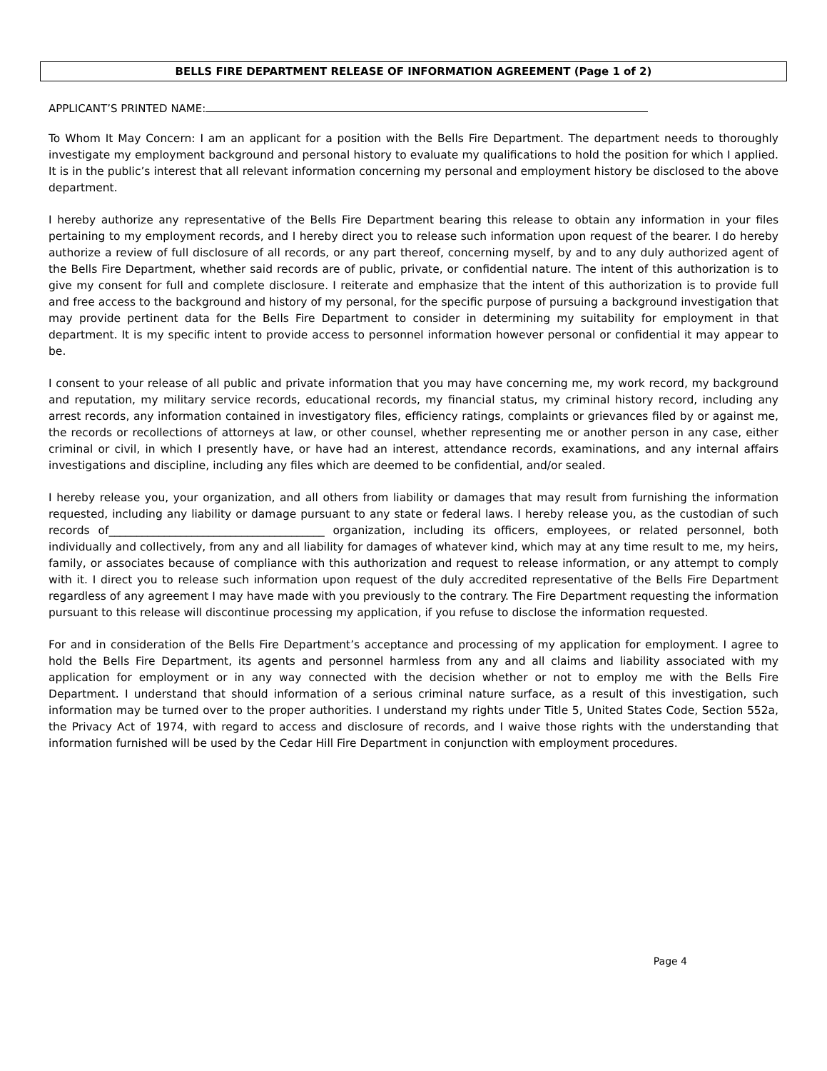BELLS FIRE DEPARTMENT RELEASE OF INFORMATION AGREEMENT (Page 1 of 2)
APPLICANT’S PRINTED NAME:
To Whom It May Concern: I am an applicant for a position with the Bells Fire Department. The department needs to thoroughly investigate my employment background and personal history to evaluate my qualifications to hold the position for which I applied. It is in the public’s interest that all relevant information concerning my personal and employment history be disclosed to the above department.
I hereby authorize any representative of the Bells Fire Department bearing this release to obtain any information in your files pertaining to my employment records, and I hereby direct you to release such information upon request of the bearer. I do hereby authorize a review of full disclosure of all records, or any part thereof, concerning myself, by and to any duly authorized agent of the Bells Fire Department, whether said records are of public, private, or confidential nature. The intent of this authorization is to give my consent for full and complete disclosure. I reiterate and emphasize that the intent of this authorization is to provide full and free access to the background and history of my personal, for the specific purpose of pursuing a background investigation that may provide pertinent data for the Bells Fire Department to consider in determining my suitability for employment in that department. It is my specific intent to provide access to personnel information however personal or confidential it may appear to be.
I consent to your release of all public and private information that you may have concerning me, my work record, my background and reputation, my military service records, educational records, my financial status, my criminal history record, including any arrest records, any information contained in investigatory files, efficiency ratings, complaints or grievances filed by or against me, the records or recollections of attorneys at law, or other counsel, whether representing me or another person in any case, either criminal or civil, in which I presently have, or have had an interest, attendance records, examinations, and any internal affairs investigations and discipline, including any files which are deemed to be confidential, and/or sealed.
I hereby release you, your organization, and all others from liability or damages that may result from furnishing the information requested, including any liability or damage pursuant to any state or federal laws. I hereby release you, as the custodian of such records of_______________________________________ organization, including its officers, employees, or related personnel, both individually and collectively, from any and all liability for damages of whatever kind, which may at any time result to me, my heirs, family, or associates because of compliance with this authorization and request to release information, or any attempt to comply with it. I direct you to release such information upon request of the duly accredited representative of the Bells Fire Department regardless of any agreement I may have made with you previously to the contrary. The Fire Department requesting the information pursuant to this release will discontinue processing my application, if you refuse to disclose the information requested.
For and in consideration of the Bells Fire Department’s acceptance and processing of my application for employment. I agree to hold the Bells Fire Department, its agents and personnel harmless from any and all claims and liability associated with my application for employment or in any way connected with the decision whether or not to employ me with the Bells Fire Department. I understand that should information of a serious criminal nature surface, as a result of this investigation, such information may be turned over to the proper authorities. I understand my rights under Title 5, United States Code, Section 552a, the Privacy Act of 1974, with regard to access and disclosure of records, and I waive those rights with the understanding that information furnished will be used by the Cedar Hill Fire Department in conjunction with employment procedures.
Page 4